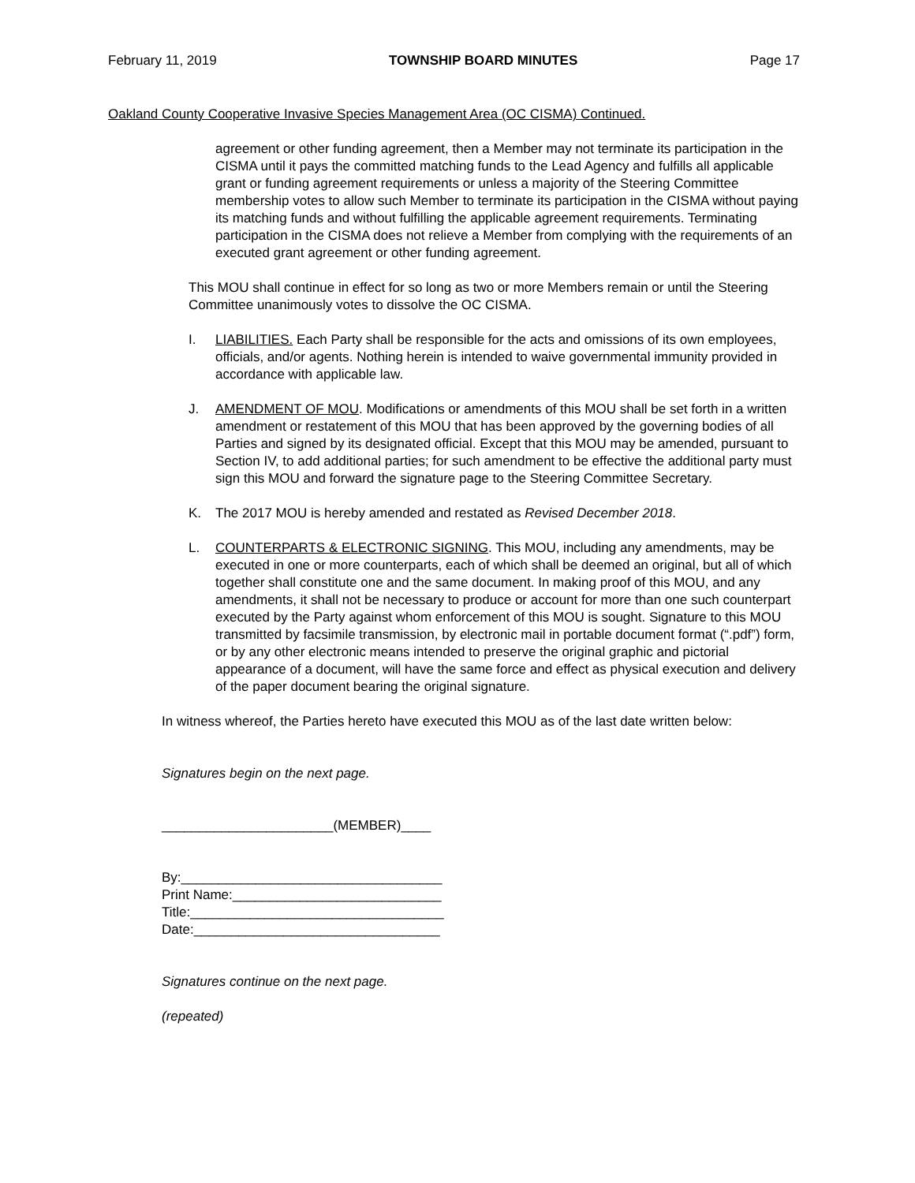February 11, 2019 TOWNSHIP BOARD MINUTES Page 17
Oakland County Cooperative Invasive Species Management Area (OC CISMA) Continued.
agreement or other funding agreement, then a Member may not terminate its participation in the CISMA until it pays the committed matching funds to the Lead Agency and fulfills all applicable grant or funding agreement requirements or unless a majority of the Steering Committee membership votes to allow such Member to terminate its participation in the CISMA without paying its matching funds and without fulfilling the applicable agreement requirements. Terminating participation in the CISMA does not relieve a Member from complying with the requirements of an executed grant agreement or other funding agreement.
This MOU shall continue in effect for so long as two or more Members remain or until the Steering Committee unanimously votes to dissolve the OC CISMA.
I. LIABILITIES. Each Party shall be responsible for the acts and omissions of its own employees, officials, and/or agents. Nothing herein is intended to waive governmental immunity provided in accordance with applicable law.
J. AMENDMENT OF MOU. Modifications or amendments of this MOU shall be set forth in a written amendment or restatement of this MOU that has been approved by the governing bodies of all Parties and signed by its designated official. Except that this MOU may be amended, pursuant to Section IV, to add additional parties; for such amendment to be effective the additional party must sign this MOU and forward the signature page to the Steering Committee Secretary.
K. The 2017 MOU is hereby amended and restated as Revised December 2018.
L. COUNTERPARTS & ELECTRONIC SIGNING. This MOU, including any amendments, may be executed in one or more counterparts, each of which shall be deemed an original, but all of which together shall constitute one and the same document. In making proof of this MOU, and any amendments, it shall not be necessary to produce or account for more than one such counterpart executed by the Party against whom enforcement of this MOU is sought. Signature to this MOU transmitted by facsimile transmission, by electronic mail in portable document format (“.pdf”) form, or by any other electronic means intended to preserve the original graphic and pictorial appearance of a document, will have the same force and effect as physical execution and delivery of the paper document bearing the original signature.
In witness whereof, the Parties hereto have executed this MOU as of the last date written below:
Signatures begin on the next page.
_______________________(MEMBER)____
By:___________________________________
Print Name:____________________________
Title:__________________________________
Date:_________________________________
Signatures continue on the next page.
(repeated)